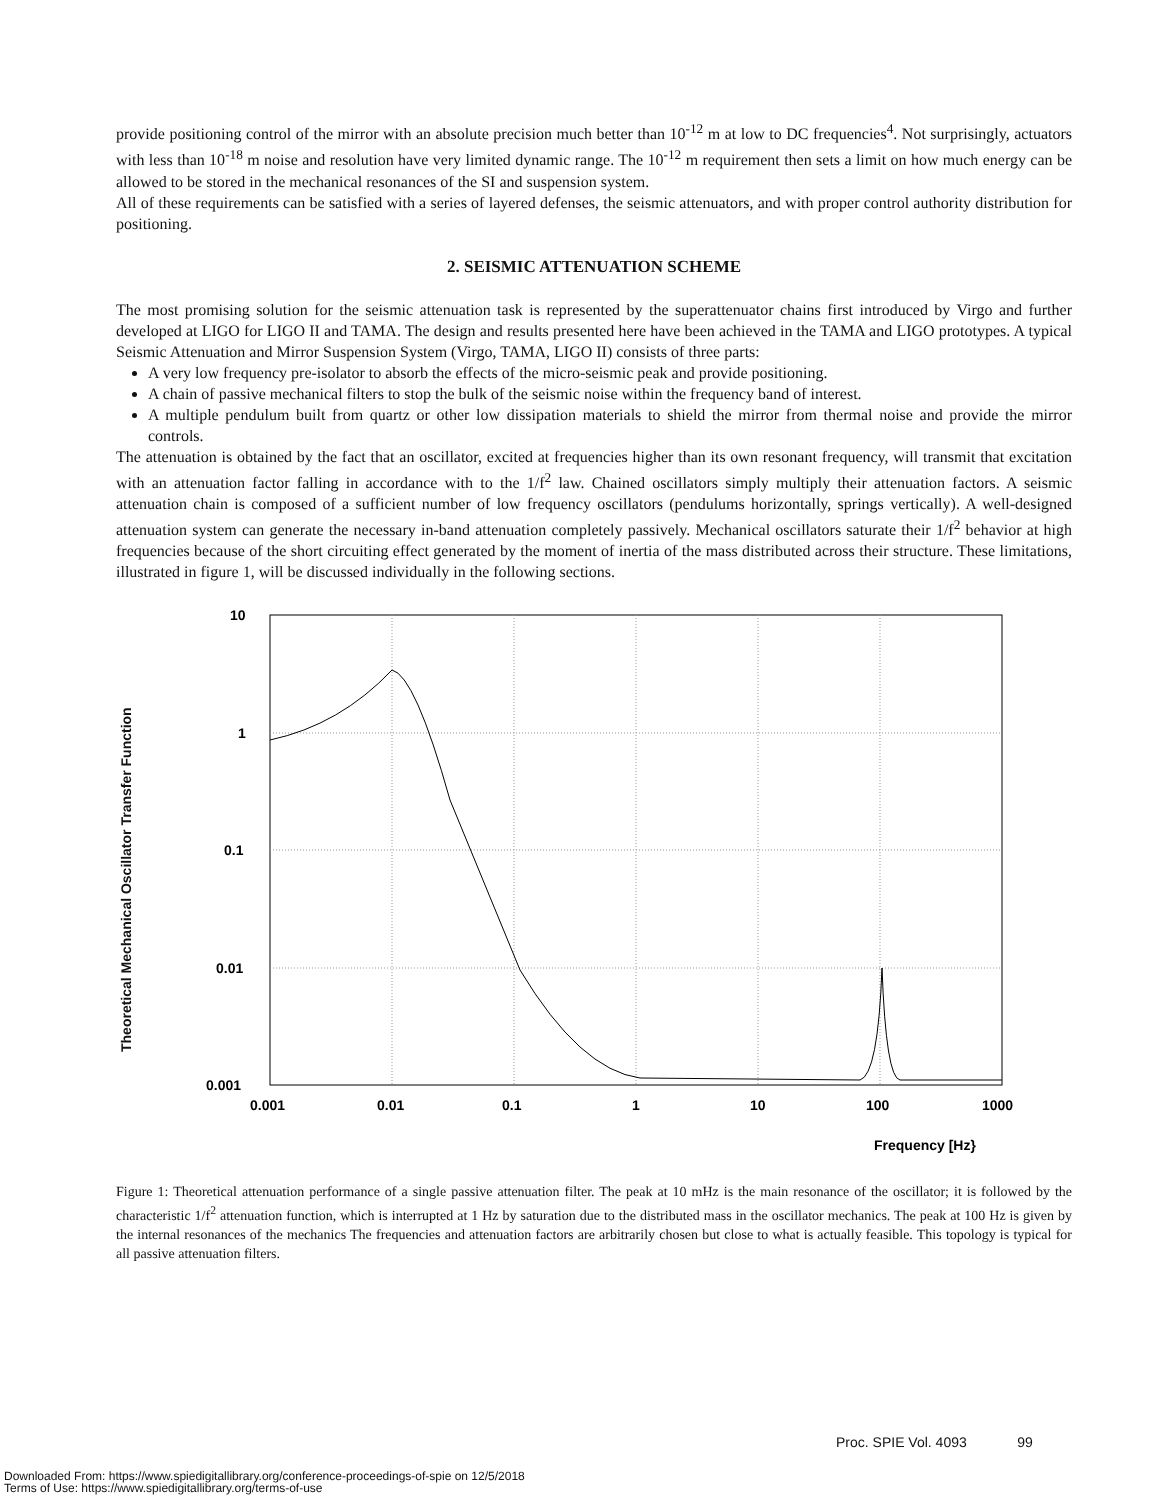provide positioning control of the mirror with an absolute precision much better than 10<sup>-12</sup> m at low to DC frequencies<sup>4</sup>. Not surprisingly, actuators with less than 10<sup>-18</sup> m noise and resolution have very limited dynamic range. The 10<sup>-12</sup> m requirement then sets a limit on how much energy can be allowed to be stored in the mechanical resonances of the SI and suspension system.
All of these requirements can be satisfied with a series of layered defenses, the seismic attenuators, and with proper control authority distribution for positioning.
2. SEISMIC ATTENUATION SCHEME
The most promising solution for the seismic attenuation task is represented by the superattenuator chains first introduced by Virgo and further developed at LIGO for LIGO II and TAMA. The design and results presented here have been achieved in the TAMA and LIGO prototypes. A typical Seismic Attenuation and Mirror Suspension System (Virgo, TAMA, LIGO II) consists of three parts:
A very low frequency pre-isolator to absorb the effects of the micro-seismic peak and provide positioning.
A chain of passive mechanical filters to stop the bulk of the seismic noise within the frequency band of interest.
A multiple pendulum built from quartz or other low dissipation materials to shield the mirror from thermal noise and provide the mirror controls.
The attenuation is obtained by the fact that an oscillator, excited at frequencies higher than its own resonant frequency, will transmit that excitation with an attenuation factor falling in accordance with to the 1/f<sup>2</sup> law. Chained oscillators simply multiply their attenuation factors. A seismic attenuation chain is composed of a sufficient number of low frequency oscillators (pendulums horizontally, springs vertically). A well-designed attenuation system can generate the necessary in-band attenuation completely passively. Mechanical oscillators saturate their 1/f<sup>2</sup> behavior at high frequencies because of the short circuiting effect generated by the moment of inertia of the mass distributed across their structure. These limitations, illustrated in figure 1, will be discussed individually in the following sections.
Theoretical Mechanical Oscillator Transfer Function
10
1
0.1
0.01
0.001
0.001
0.01
0.1
1
10
100
1000
Frequency [Hz}
Figure 1: Theoretical attenuation performance of a single passive attenuation filter. The peak at 10 mHz is the main resonance of the oscillator; it is followed by the characteristic 1/f<sup>2</sup> attenuation function, which is interrupted at 1 Hz by saturation due to the distributed mass in the oscillator mechanics. The peak at 100 Hz is given by the internal resonances of the mechanics The frequencies and attenuation factors are arbitrarily chosen but close to what is actually feasible. This topology is typical for all passive attenuation filters.
Proc. SPIE Vol. 4093 99
Downloaded From: https://www.spiedigitallibrary.org/conference-proceedings-of-spie on 12/5/2018
Terms of Use: https://www.spiedigitallibrary.org/terms-of-use